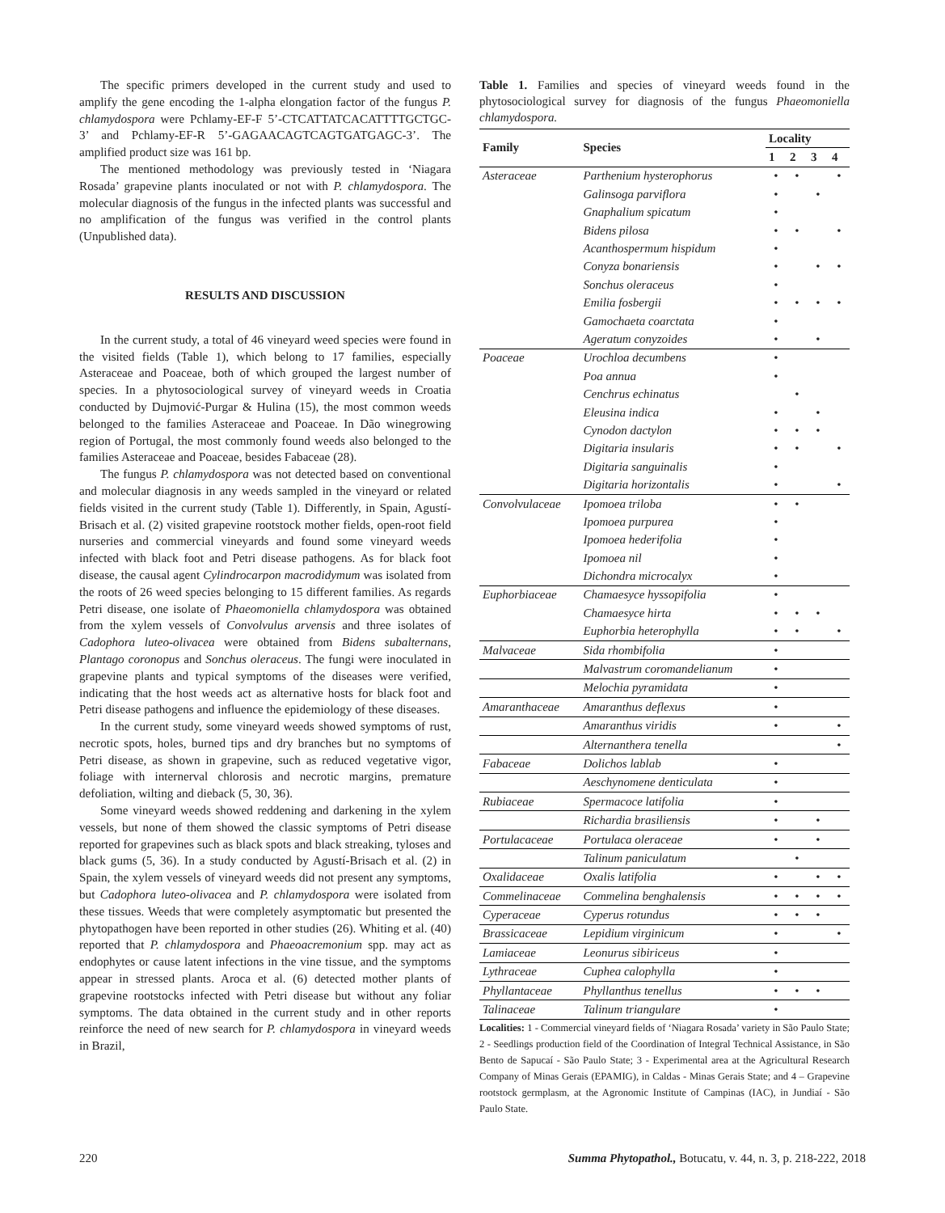The specific primers developed in the current study and used to amplify the gene encoding the 1-alpha elongation factor of the fungus P. chlamydospora were Pchlamy-EF-F 5’-CTCATTATCACATTTTGCTGC-3’ and Pchlamy-EF-R 5’-GAGAACAGTCAGTGATGAGC-3’. The amplified product size was 161 bp.
The mentioned methodology was previously tested in ‘Niagara Rosada’ grapevine plants inoculated or not with P. chlamydospora. The molecular diagnosis of the fungus in the infected plants was successful and no amplification of the fungus was verified in the control plants (Unpublished data).
RESULTS AND DISCUSSION
In the current study, a total of 46 vineyard weed species were found in the visited fields (Table 1), which belong to 17 families, especially Asteraceae and Poaceae, both of which grouped the largest number of species. In a phytosociological survey of vineyard weeds in Croatia conducted by Dujmović-Purgar & Hulina (15), the most common weeds belonged to the families Asteraceae and Poaceae. In Dão winegrowing region of Portugal, the most commonly found weeds also belonged to the families Asteraceae and Poaceae, besides Fabaceae (28).
The fungus P. chlamydospora was not detected based on conventional and molecular diagnosis in any weeds sampled in the vineyard or related fields visited in the current study (Table 1). Differently, in Spain, Agustí-Brisach et al. (2) visited grapevine rootstock mother fields, open-root field nurseries and commercial vineyards and found some vineyard weeds infected with black foot and Petri disease pathogens. As for black foot disease, the causal agent Cylindrocarpon macrodidymum was isolated from the roots of 26 weed species belonging to 15 different families. As regards Petri disease, one isolate of Phaeomoniella chlamydospora was obtained from the xylem vessels of Convolvulus arvensis and three isolates of Cadophora luteo-olivacea were obtained from Bidens subalternans, Plantago coronopus and Sonchus oleraceus. The fungi were inoculated in grapevine plants and typical symptoms of the diseases were verified, indicating that the host weeds act as alternative hosts for black foot and Petri disease pathogens and influence the epidemiology of these diseases.
In the current study, some vineyard weeds showed symptoms of rust, necrotic spots, holes, burned tips and dry branches but no symptoms of Petri disease, as shown in grapevine, such as reduced vegetative vigor, foliage with internerval chlorosis and necrotic margins, premature defoliation, wilting and dieback (5, 30, 36).
Some vineyard weeds showed reddening and darkening in the xylem vessels, but none of them showed the classic symptoms of Petri disease reported for grapevines such as black spots and black streaking, tyloses and black gums (5, 36). In a study conducted by Agustí-Brisach et al. (2) in Spain, the xylem vessels of vineyard weeds did not present any symptoms, but Cadophora luteo-olivacea and P. chlamydospora were isolated from these tissues. Weeds that were completely asymptomatic but presented the phytopathogen have been reported in other studies (26). Whiting et al. (40) reported that P. chlamydospora and Phaeoacremonium spp. may act as endophytes or cause latent infections in the vine tissue, and the symptoms appear in stressed plants. Aroca et al. (6) detected mother plants of grapevine rootstocks infected with Petri disease but without any foliar symptoms. The data obtained in the current study and in other reports reinforce the need of new search for P. chlamydospora in vineyard weeds in Brazil,
Table 1. Families and species of vineyard weeds found in the phytosociological survey for diagnosis of the fungus Phaeomoniella chlamydospora.
| Family | Species | Locality | | | |
| --- | --- | --- | --- | --- | --- |
| | | 1 | 2 | 3 | 4 |
| Asteraceae | Parthenium hysterophorus | • | • | | • |
| | Galinsoga parviflora | • | | • | |
| | Gnaphalium spicatum | • | | | |
| | Bidens pilosa | • | • | | • |
| | Acanthospermum hispidum | • | | | |
| | Conyza bonariensis | • | | • | • |
| | Sonchus oleraceus | • | | | |
| | Emilia fosbergii | • | • | • | • |
| | Gamochaeta coarctata | • | | | |
| | Ageratum conyzoides | • | | • | |
| Poaceae | Urochloa decumbens | • | | | |
| | Poa annua | • | | | |
| | Cenchrus echinatus | | • | | |
| | Eleusina indica | • | | • | |
| | Cynodon dactylon | • | • | • | |
| | Digitaria insularis | • | • | | • |
| | Digitaria sanguinalis | • | | | |
| | Digitaria horizontalis | • | | | • |
| Convolvulaceae | Ipomoea triloba | • | • | | |
| | Ipomoea purpurea | • | | | |
| | Ipomoea hederifolia | • | | | |
| | Ipomoea nil | • | | | |
| | Dichondra microcalyx | • | | | |
| Euphorbiaceae | Chamaesyce hyssopifolia | • | | | |
| | Chamaesyce hirta | • | • | • | |
| | Euphorbia heterophylla | • | • | | • |
| Malvaceae | Sida rhombifolia | • | | | |
| | Malvastrum coromandelianum | • | | | |
| | Melochia pyramidata | • | | | |
| Amaranthaceae | Amaranthus deflexus | • | | | |
| | Amaranthus viridis | • | | | • |
| | Alternanthera tenella | | | | • |
| Fabaceae | Dolichos lablab | • | | | |
| | Aeschynomene denticulata | • | | | |
| Rubiaceae | Spermacoce latifolia | • | | | |
| | Richardia brasiliensis | • | | • | |
| Portulacaceae | Portulaca oleraceae | • | | • | |
| | Talinum paniculatum | | • | | |
| Oxalidaceae | Oxalis latifolia | • | | • | • |
| Commelinaceae | Commelina benghalensis | • | • | • | • |
| Cyperaceae | Cyperus rotundus | • | • | • | |
| Brassicaceae | Lepidium virginicum | • | | | • |
| Lamiaceae | Leonurus sibiriceus | • | | | |
| Lythraceae | Cuphea calophylla | • | | | |
| Phyllantaceae | Phyllanthus tenellus | • | • | • | |
| Talinaceae | Talinum triangulare | • | | | |
Localities: 1 - Commercial vineyard fields of ‘Niagara Rosada’ variety in São Paulo State; 2 - Seedlings production field of the Coordination of Integral Technical Assistance, in São Bento de Sapucaí - São Paulo State; 3 - Experimental area at the Agricultural Research Company of Minas Gerais (EPAMIG), in Caldas - Minas Gerais State; and 4 – Grapevine rootstock germplasm, at the Agronomic Institute of Campinas (IAC), in Jundiaí - São Paulo State.
220 Summa Phytopathol., Botucatu, v. 44, n. 3, p. 218-222, 2018